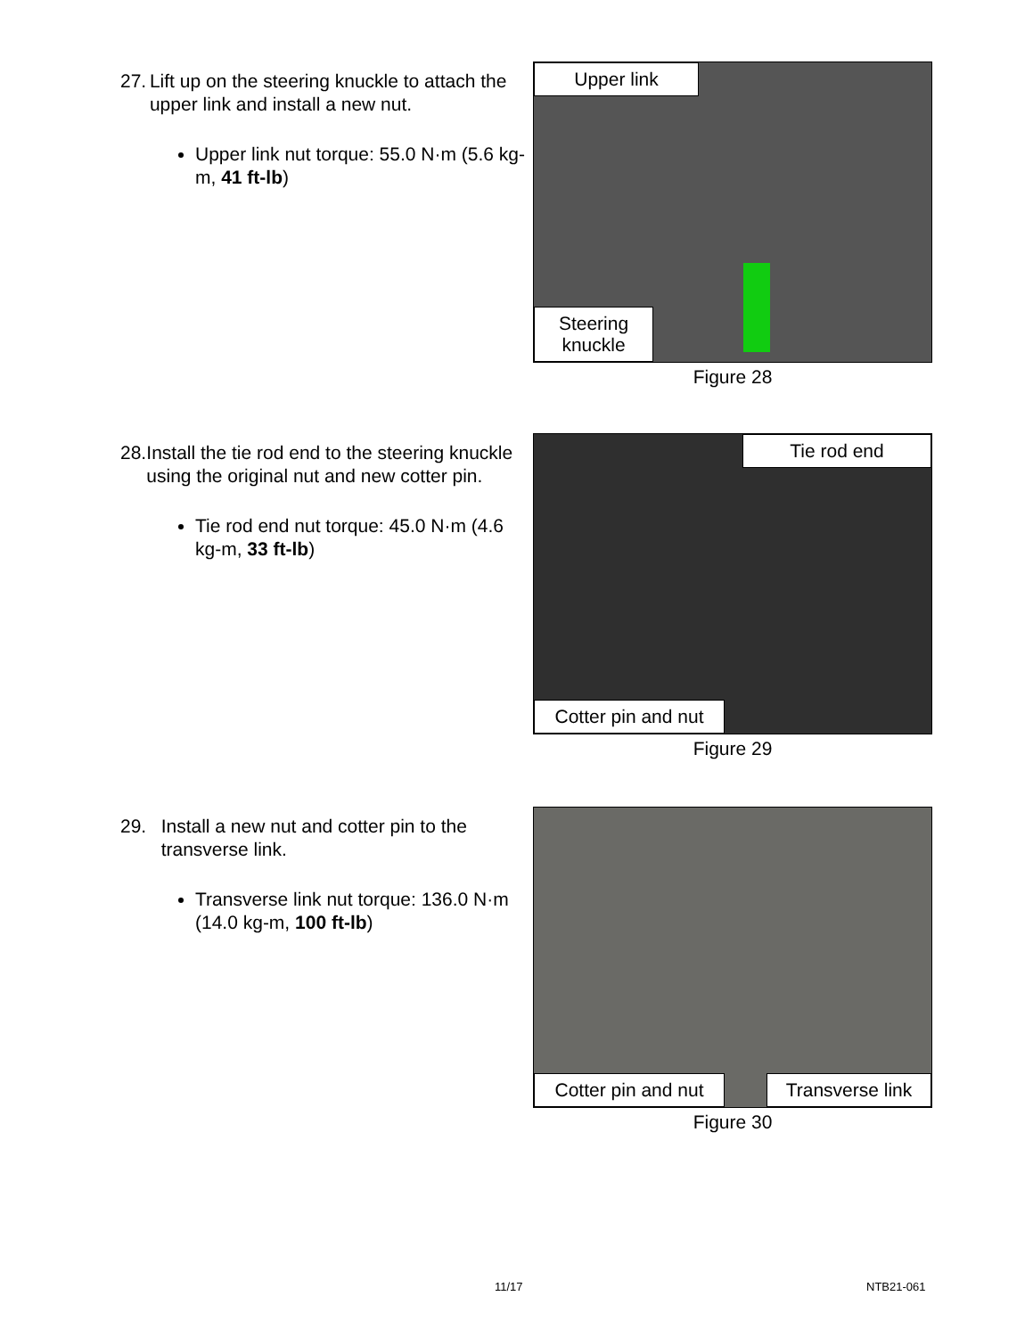27. Lift up on the steering knuckle to attach the upper link and install a new nut.
Upper link nut torque: 55.0 N·m (5.6 kg-m, 41 ft-lb)
Upper link
Steering
knuckle
Figure 28
28. Install the tie rod end to the steering knuckle using the original nut and new cotter pin.
Tie rod end nut torque: 45.0 N·m (4.6 kg-m, 33 ft-lb)
Tie rod end
Cotter pin and nut
Figure 29
29. Install a new nut and cotter pin to the transverse link.
Transverse link nut torque: 136.0 N·m (14.0 kg-m, 100 ft-lb)
Cotter pin and nut
Transverse link
Figure 30
11/17 NTB21-061